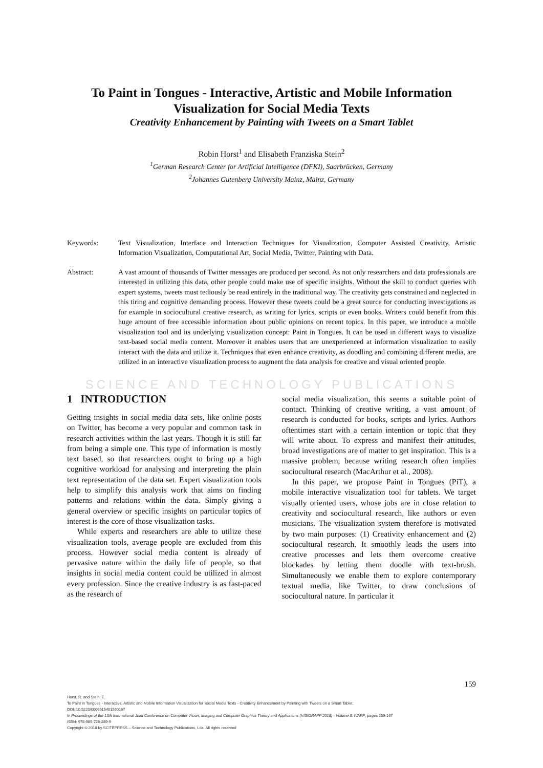To Paint in Tongues - Interactive, Artistic and Mobile Information Visualization for Social Media Texts
Creativity Enhancement by Painting with Tweets on a Smart Tablet
Robin Horst<sup>1</sup> and Elisabeth Franziska Stein<sup>2</sup>
<sup>1</sup> German Research Center for Artificial Intelligence (DFKI), Saarbrücken, Germany
<sup>2</sup> Johannes Gutenberg University Mainz, Mainz, Germany
Keywords: Text Visualization, Interface and Interaction Techniques for Visualization, Computer Assisted Creativity, Artistic Information Visualization, Computational Art, Social Media, Twitter, Painting with Data.
Abstract: A vast amount of thousands of Twitter messages are produced per second. As not only researchers and data professionals are interested in utilizing this data, other people could make use of specific insights. Without the skill to conduct queries with expert systems, tweets must tediously be read entirely in the traditional way. The creativity gets constrained and neglected in this tiring and cognitive demanding process. However these tweets could be a great source for conducting investigations as for example in sociocultural creative research, as writing for lyrics, scripts or even books. Writers could benefit from this huge amount of free accessible information about public opinions on recent topics. In this paper, we introduce a mobile visualization tool and its underlying visualization concept: Paint in Tongues. It can be used in different ways to visualize text-based social media content. Moreover it enables users that are unexperienced at information visualization to easily interact with the data and utilize it. Techniques that even enhance creativity, as doodling and combining different media, are utilized in an interactive visualization process to augment the data analysis for creative and visual oriented people.
SCIENCE AND TECHNOLOGY PUBLICATIONS
1 INTRODUCTION
Getting insights in social media data sets, like online posts on Twitter, has become a very popular and common task in research activities within the last years. Though it is still far from being a simple one. This type of information is mostly text based, so that researchers ought to bring up a high cognitive workload for analysing and interpreting the plain text representation of the data set. Expert visualization tools help to simplify this analysis work that aims on finding patterns and relations within the data. Simply giving a general overview or specific insights on particular topics of interest is the core of those visualization tasks.
While experts and researchers are able to utilize these visualization tools, average people are excluded from this process. However social media content is already of pervasive nature within the daily life of people, so that insights in social media content could be utilized in almost every profession. Since the creative industry is as fast-paced as the research of
social media visualization, this seems a suitable point of contact. Thinking of creative writing, a vast amount of research is conducted for books, scripts and lyrics. Authors oftentimes start with a certain intention or topic that they will write about. To express and manifest their attitudes, broad investigations are of matter to get inspiration. This is a massive problem, because writing research often implies sociocultural research (MacArthur et al., 2008).
In this paper, we propose Paint in Tongues (PiT), a mobile interactive visualization tool for tablets. We target visually oriented users, whose jobs are in close relation to creativity and sociocultural research, like authors or even musicians. The visualization system therefore is motivated by two main purposes: (1) Creativity enhancement and (2) sociocultural research. It smoothly leads the users into creative processes and lets them overcome creative blockades by letting them doodle with text-brush. Simultaneously we enable them to explore contemporary textual media, like Twitter, to draw conclusions of sociocultural nature. In particular it
159
Horst, R. and Stein, E.
To Paint in Tongues - Interactive, Artistic and Mobile Information Visualization for Social Media Texts - Creativity Enhancement by Painting with Tweets on a Smart Tablet.
DOI: 10.5220/0006515401590167
In Proceedings of the 13th International Joint Conference on Computer Vision, Imaging and Computer Graphics Theory and Applications (VISIGRAPP 2018) - Volume 3: IVAPP, pages 159-167
ISBN: 978-989-758-289-9
Copyright © 2018 by SCITEPRESS – Science and Technology Publications, Lda. All rights reserved